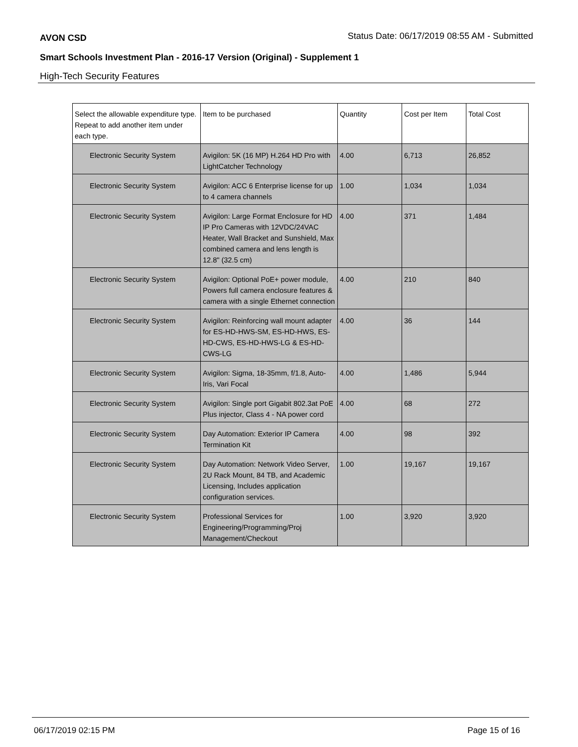AVON CSD Status Date: 06/17/2019 08:55 AM - Submitted
Smart Schools Investment Plan - 2016-17 Version (Original) - Supplement 1
High-Tech Security Features
| Select the allowable expenditure type. Repeat to add another item under each type. | Item to be purchased | Quantity | Cost per Item | Total Cost |
| --- | --- | --- | --- | --- |
| Electronic Security System | Avigilon: 5K (16 MP) H.264 HD Pro with LightCatcher Technology | 4.00 | 6,713 | 26,852 |
| Electronic Security System | Avigilon: ACC 6 Enterprise license for up to 4 camera channels | 1.00 | 1,034 | 1,034 |
| Electronic Security System | Avigilon: Large Format Enclosure for HD IP Pro Cameras with 12VDC/24VAC Heater, Wall Bracket and Sunshield, Max combined camera and lens length is 12.8" (32.5 cm) | 4.00 | 371 | 1,484 |
| Electronic Security System | Avigilon: Optional PoE+ power module, Powers full camera enclosure features & camera with a single Ethernet connection | 4.00 | 210 | 840 |
| Electronic Security System | Avigilon: Reinforcing wall mount adapter for ES-HD-HWS-SM, ES-HD-HWS, ES-HD-CWS, ES-HD-HWS-LG & ES-HD-CWS-LG | 4.00 | 36 | 144 |
| Electronic Security System | Avigilon: Sigma, 18-35mm, f/1.8, Auto-Iris, Vari Focal | 4.00 | 1,486 | 5,944 |
| Electronic Security System | Avigilon: Single port Gigabit 802.3at PoE Plus injector, Class 4 - NA power cord | 4.00 | 68 | 272 |
| Electronic Security System | Day Automation: Exterior IP Camera Termination Kit | 4.00 | 98 | 392 |
| Electronic Security System | Day Automation: Network Video Server, 2U Rack Mount, 84 TB, and Academic Licensing, Includes application configuration services. | 1.00 | 19,167 | 19,167 |
| Electronic Security System | Professional Services for Engineering/Programming/Proj Management/Checkout | 1.00 | 3,920 | 3,920 |
06/17/2019 02:15 PM Page 15 of 16